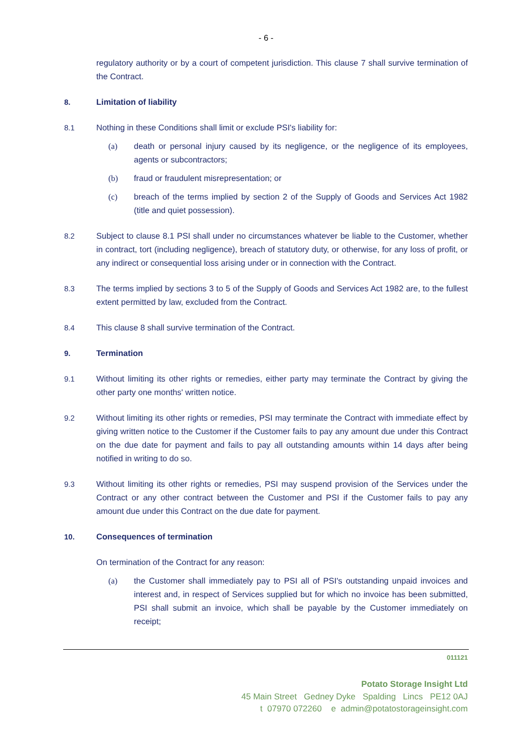- 6 -
regulatory authority or by a court of competent jurisdiction. This clause 7 shall survive termination of the Contract.
8. Limitation of liability
8.1 Nothing in these Conditions shall limit or exclude PSI's liability for:
(a) death or personal injury caused by its negligence, or the negligence of its employees, agents or subcontractors;
(b) fraud or fraudulent misrepresentation; or
(c) breach of the terms implied by section 2 of the Supply of Goods and Services Act 1982 (title and quiet possession).
8.2 Subject to clause 8.1 PSI shall under no circumstances whatever be liable to the Customer, whether in contract, tort (including negligence), breach of statutory duty, or otherwise, for any loss of profit, or any indirect or consequential loss arising under or in connection with the Contract.
8.3 The terms implied by sections 3 to 5 of the Supply of Goods and Services Act 1982 are, to the fullest extent permitted by law, excluded from the Contract.
8.4 This clause 8 shall survive termination of the Contract.
9. Termination
9.1 Without limiting its other rights or remedies, either party may terminate the Contract by giving the other party one months' written notice.
9.2 Without limiting its other rights or remedies, PSI may terminate the Contract with immediate effect by giving written notice to the Customer if the Customer fails to pay any amount due under this Contract on the due date for payment and fails to pay all outstanding amounts within 14 days after being notified in writing to do so.
9.3 Without limiting its other rights or remedies, PSI may suspend provision of the Services under the Contract or any other contract between the Customer and PSI if the Customer fails to pay any amount due under this Contract on the due date for payment.
10. Consequences of termination
On termination of the Contract for any reason:
(a) the Customer shall immediately pay to PSI all of PSI's outstanding unpaid invoices and interest and, in respect of Services supplied but for which no invoice has been submitted, PSI shall submit an invoice, which shall be payable by the Customer immediately on receipt;
011121
Potato Storage Insight Ltd
45 Main Street Gedney Dyke Spalding Lincs PE12 0AJ
t 07970 072260 e admin@potatostorageinsight.com